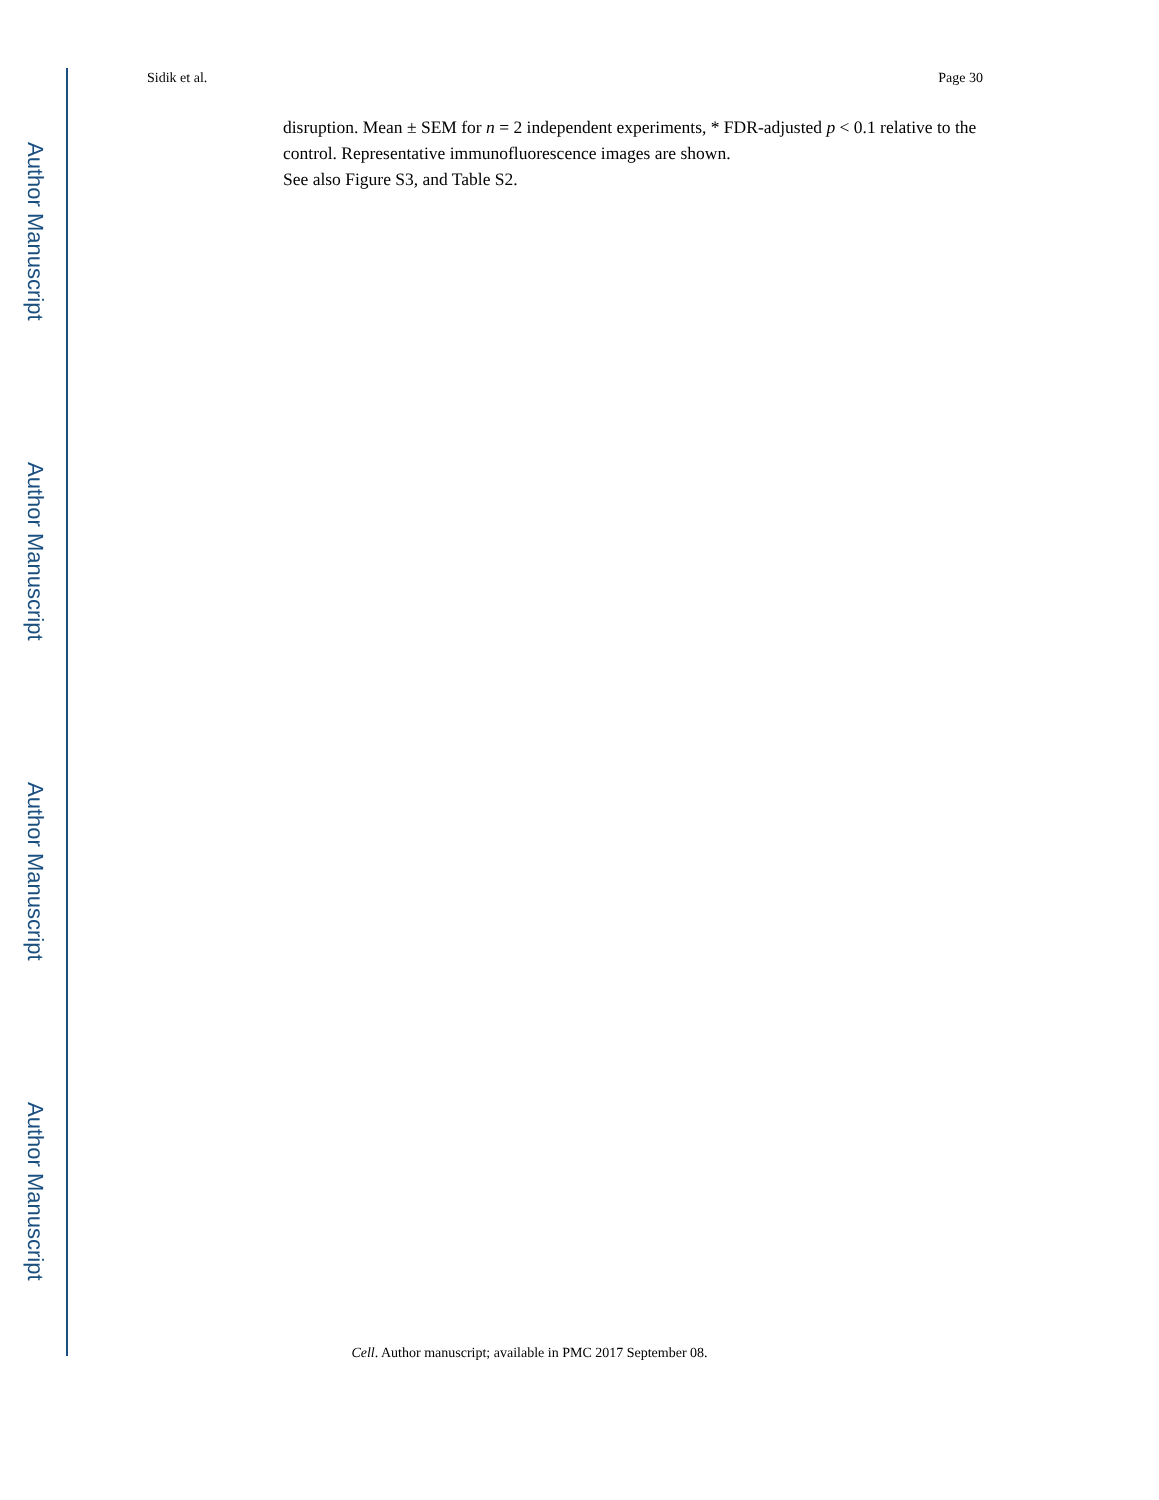Author Manuscript
Author Manuscript
Author Manuscript
Author Manuscript
Sidik et al. Page 30
disruption. Mean ± SEM for n = 2 independent experiments, * FDR-adjusted p < 0.1 relative to the control. Representative immunofluorescence images are shown.
See also Figure S3, and Table S2.
Cell. Author manuscript; available in PMC 2017 September 08.